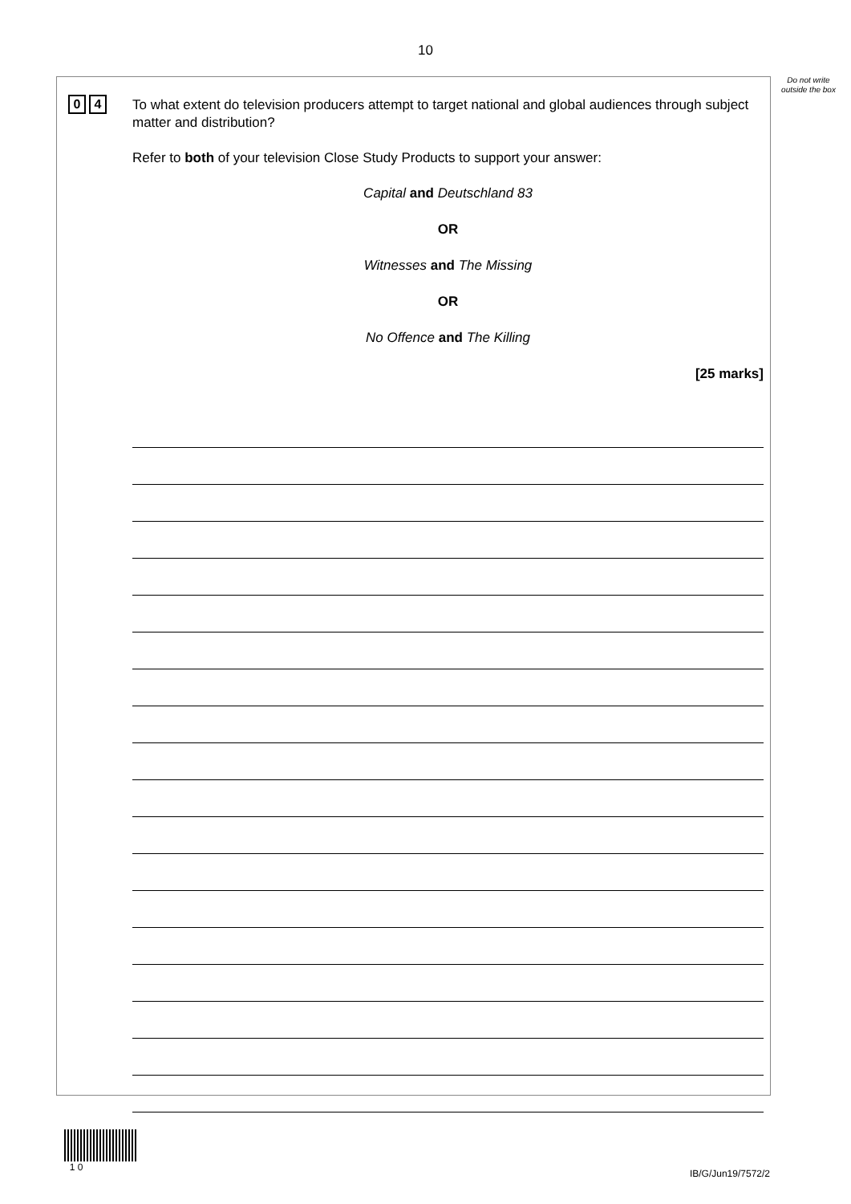10
Do not write outside the box
0 4
To what extent do television producers attempt to target national and global audiences through subject matter and distribution?
Refer to both of your television Close Study Products to support your answer:
Capital and Deutschland 83
OR
Witnesses and The Missing
OR
No Offence and The Killing
[25 marks]
1 0
IB/G/Jun19/7572/2